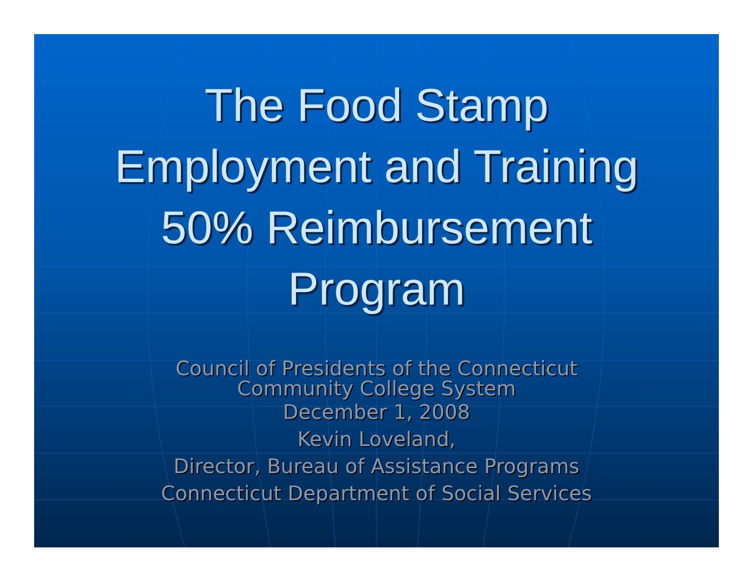The Food Stamp
Employment and Training
50% Reimbursement
Program
Council of Presidents of the Connecticut
Community College System
December 1, 2008
Kevin Loveland,
Director, Bureau of Assistance Programs
Connecticut Department of Social Services